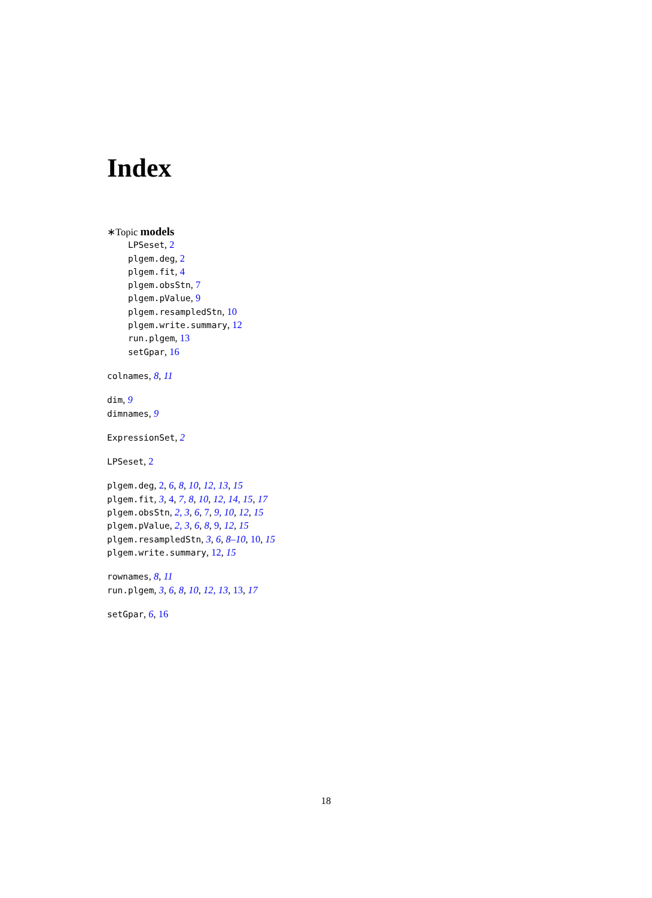Index
∗Topic models
LPSeset, 2
plgem.deg, 2
plgem.fit, 4
plgem.obsStn, 7
plgem.pValue, 9
plgem.resampledStn, 10
plgem.write.summary, 12
run.plgem, 13
setGpar, 16
colnames, 8, 11
dim, 9
dimnames, 9
ExpressionSet, 2
LPSeset, 2
plgem.deg, 2, 6, 8, 10, 12, 13, 15
plgem.fit, 3, 4, 7, 8, 10, 12, 14, 15, 17
plgem.obsStn, 2, 3, 6, 7, 9, 10, 12, 15
plgem.pValue, 2, 3, 6, 8, 9, 12, 15
plgem.resampledStn, 3, 6, 8–10, 10, 15
plgem.write.summary, 12, 15
rownames, 8, 11
run.plgem, 3, 6, 8, 10, 12, 13, 13, 17
setGpar, 6, 16
18